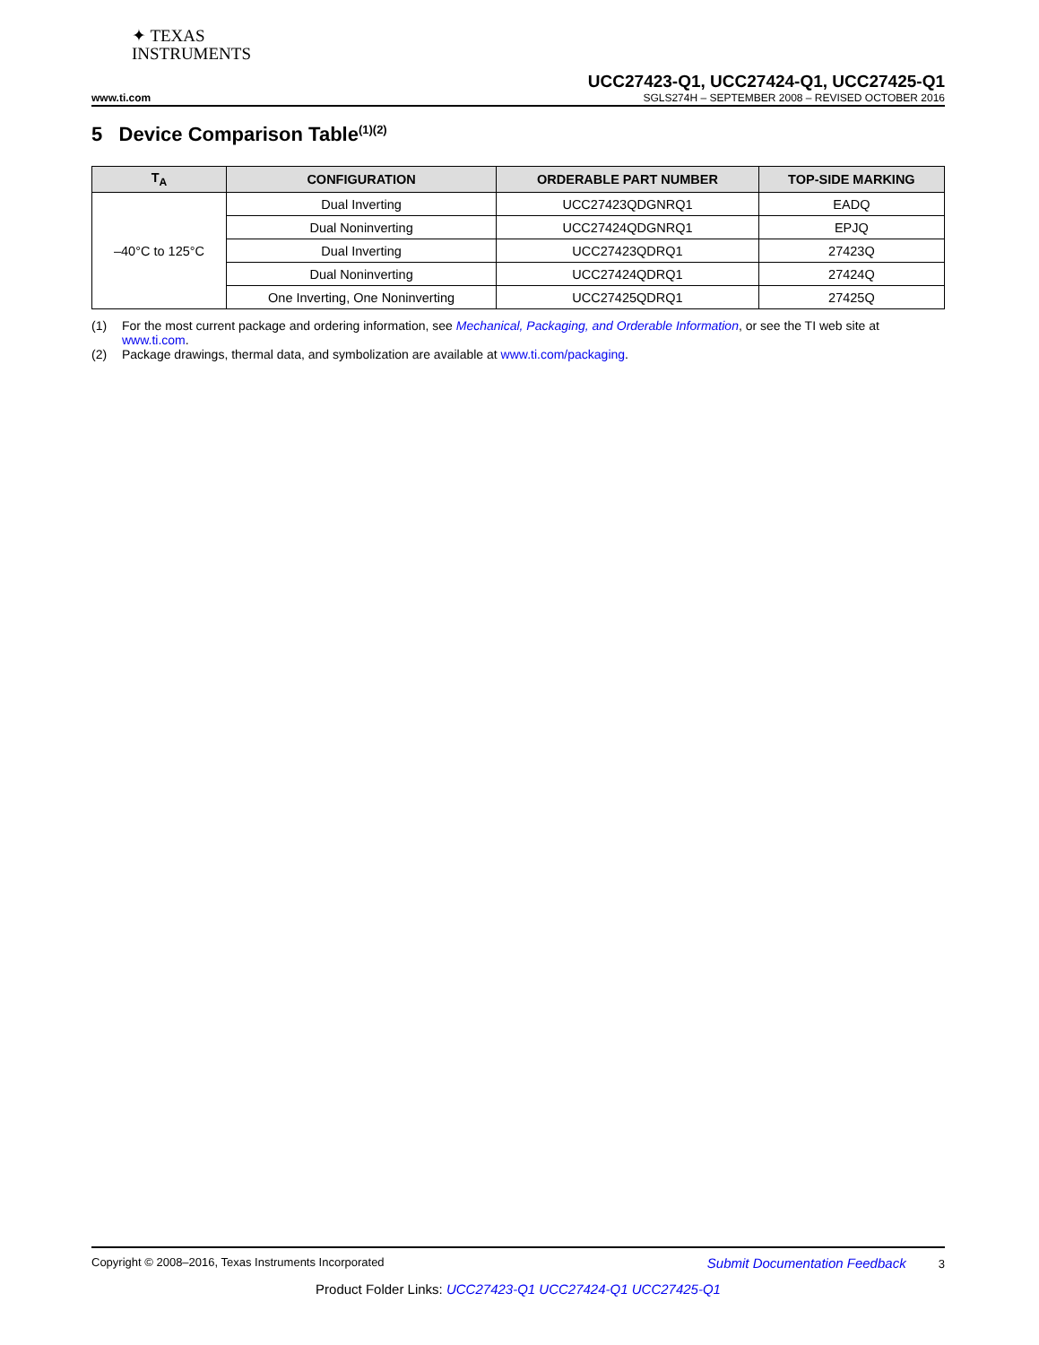✦ TEXAS
INSTRUMENTS
UCC27423-Q1, UCC27424-Q1, UCC27425-Q1
www.ti.com SGLS274H – SEPTEMBER 2008 – REVISED OCTOBER 2016
5 Device Comparison Table<sup>(1)(2)</sup>
| T<sub>A</sub> | CONFIGURATION | ORDERABLE PART NUMBER | TOP-SIDE MARKING |
| --- | --- | --- | --- |
| –40°C to 125°C | Dual Inverting | UCC27423QDGNRQ1 | EADQ |
| | Dual Noninverting | UCC27424QDGNRQ1 | EPJQ |
| | Dual Inverting | UCC27423QDRQ1 | 27423Q |
| | Dual Noninverting | UCC27424QDRQ1 | 27424Q |
| | One Inverting, One Noninverting | UCC27425QDRQ1 | 27425Q |
(1) For the most current package and ordering information, see Mechanical, Packaging, and Orderable Information, or see the TI web site at www.ti.com.
(2) Package drawings, thermal data, and symbolization are available at www.ti.com/packaging.
Copyright © 2008–2016, Texas Instruments Incorporated Submit Documentation Feedback 3
Product Folder Links: UCC27423-Q1 UCC27424-Q1 UCC27425-Q1